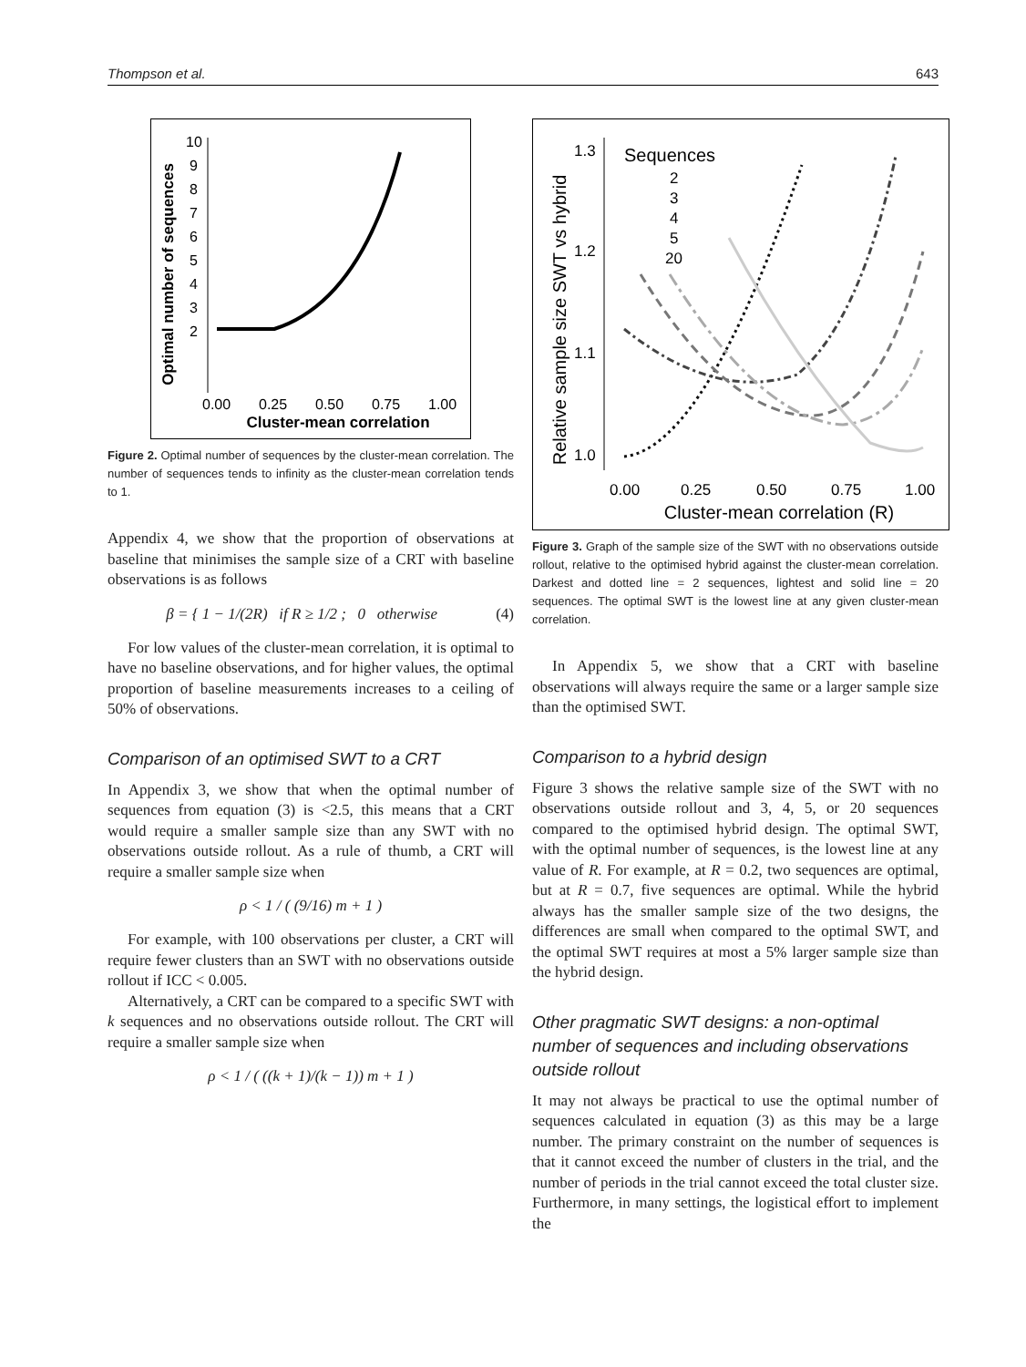Thompson et al. 643
Optimal number of sequences
10
9
8
7
6
5
4
3
2
0.00
0.25
0.50
0.75
1.00
Cluster-mean correlation
Figure 2. Optimal number of sequences by the cluster-mean correlation. The number of sequences tends to infinity as the cluster-mean correlation tends to 1.
Appendix 4, we show that the proportion of observations at baseline that minimises the sample size of a CRT with baseline observations is as follows
β = { 1 − 1/(2R) if R ≥ 1/2 ; 0 otherwise (4)
For low values of the cluster-mean correlation, it is optimal to have no baseline observations, and for higher values, the optimal proportion of baseline measurements increases to a ceiling of 50% of observations.
Comparison of an optimised SWT to a CRT
In Appendix 3, we show that when the optimal number of sequences from equation (3) is <2.5, this means that a CRT would require a smaller sample size than any SWT with no observations outside rollout. As a rule of thumb, a CRT will require a smaller sample size when
ρ < 1 / ( (9/16) m + 1 )
For example, with 100 observations per cluster, a CRT will require fewer clusters than an SWT with no observations outside rollout if ICC < 0.005.
Alternatively, a CRT can be compared to a specific SWT with k sequences and no observations outside rollout. The CRT will require a smaller sample size when
ρ < 1 / ( ((k + 1)/(k − 1)) m + 1 )
Relative sample size SWT vs hybrid
1.3
1.2
1.1
1.0
0.00
0.25
0.50
0.75
1.00
Cluster-mean correlation (R)
Sequences
2
3
4
5
20
Figure 3. Graph of the sample size of the SWT with no observations outside rollout, relative to the optimised hybrid against the cluster-mean correlation. Darkest and dotted line = 2 sequences, lightest and solid line = 20 sequences. The optimal SWT is the lowest line at any given cluster-mean correlation.
In Appendix 5, we show that a CRT with baseline observations will always require the same or a larger sample size than the optimised SWT.
Comparison to a hybrid design
Figure 3 shows the relative sample size of the SWT with no observations outside rollout and 3, 4, 5, or 20 sequences compared to the optimised hybrid design. The optimal SWT, with the optimal number of sequences, is the lowest line at any value of R. For example, at R = 0.2, two sequences are optimal, but at R = 0.7, five sequences are optimal. While the hybrid always has the smaller sample size of the two designs, the differences are small when compared to the optimal SWT, and the optimal SWT requires at most a 5% larger sample size than the hybrid design.
Other pragmatic SWT designs: a non-optimal number of sequences and including observations outside rollout
It may not always be practical to use the optimal number of sequences calculated in equation (3) as this may be a large number. The primary constraint on the number of sequences is that it cannot exceed the number of clusters in the trial, and the number of periods in the trial cannot exceed the total cluster size. Furthermore, in many settings, the logistical effort to implement the